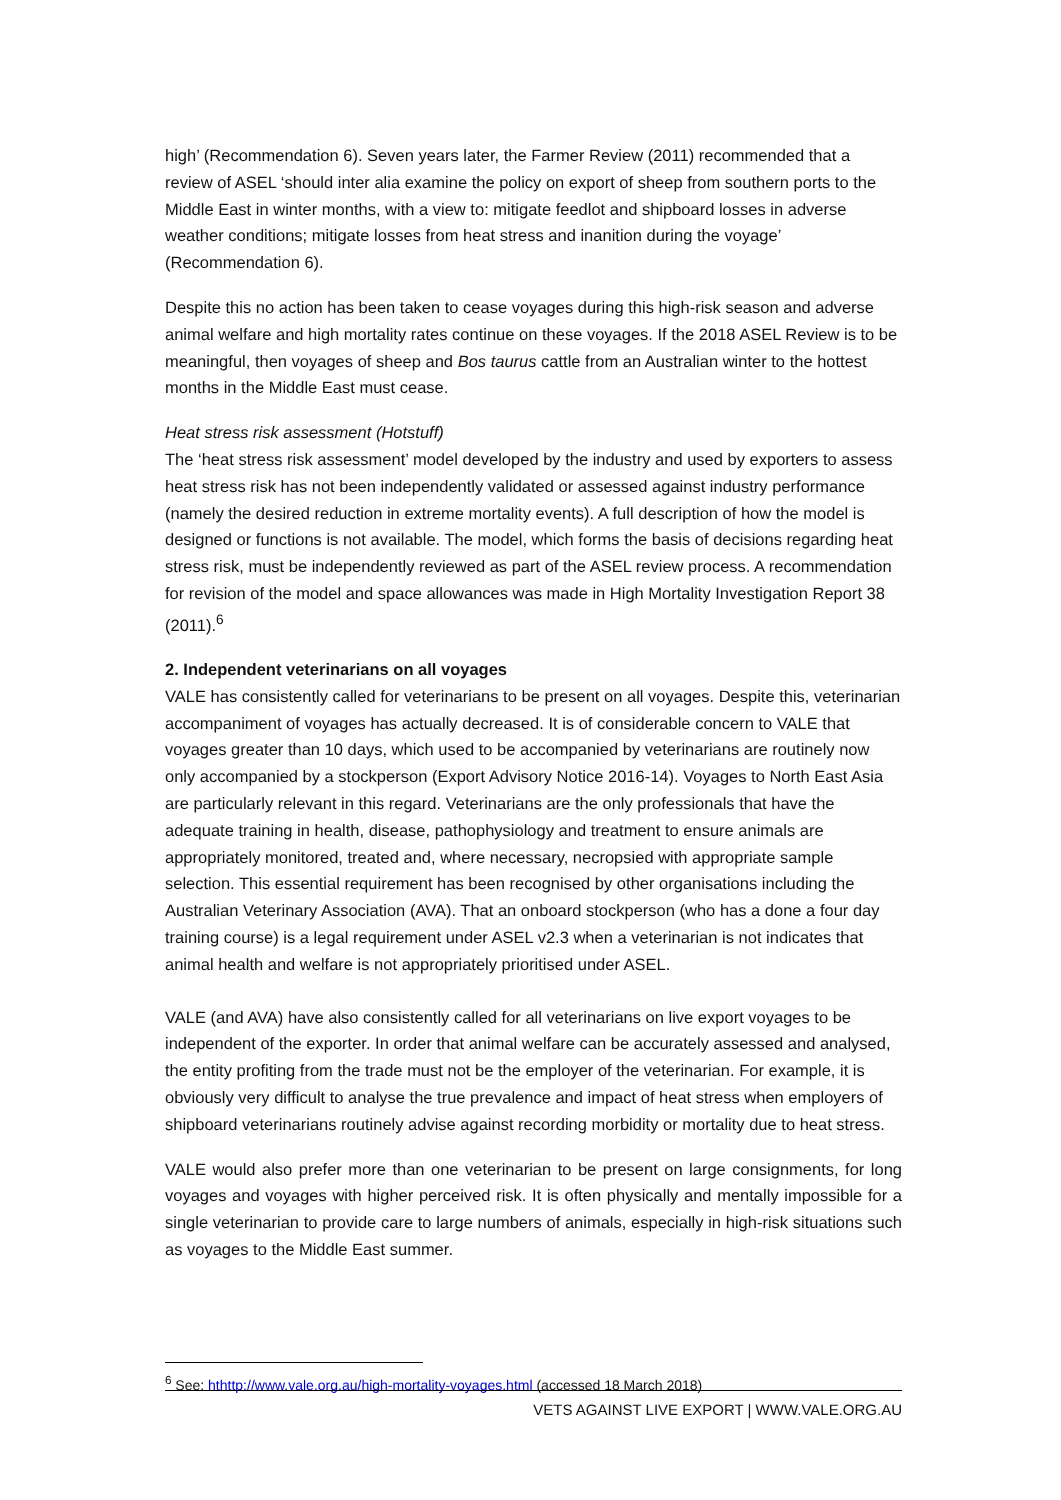high’ (Recommendation 6). Seven years later, the Farmer Review (2011) recommended that a review of ASEL ‘should inter alia examine the policy on export of sheep from southern ports to the Middle East in winter months, with a view to: mitigate feedlot and shipboard losses in adverse weather conditions; mitigate losses from heat stress and inanition during the voyage’ (Recommendation 6).
Despite this no action has been taken to cease voyages during this high-risk season and adverse animal welfare and high mortality rates continue on these voyages. If the 2018 ASEL Review is to be meaningful, then voyages of sheep and Bos taurus cattle from an Australian winter to the hottest months in the Middle East must cease.
Heat stress risk assessment (Hotstuff)
The ‘heat stress risk assessment’ model developed by the industry and used by exporters to assess heat stress risk has not been independently validated or assessed against industry performance (namely the desired reduction in extreme mortality events). A full description of how the model is designed or functions is not available. The model, which forms the basis of decisions regarding heat stress risk, must be independently reviewed as part of the ASEL review process. A recommendation for revision of the model and space allowances was made in High Mortality Investigation Report 38 (2011).<sup>6</sup>
2. Independent veterinarians on all voyages
VALE has consistently called for veterinarians to be present on all voyages. Despite this, veterinarian accompaniment of voyages has actually decreased. It is of considerable concern to VALE that voyages greater than 10 days, which used to be accompanied by veterinarians are routinely now only accompanied by a stockperson (Export Advisory Notice 2016-14). Voyages to North East Asia are particularly relevant in this regard. Veterinarians are the only professionals that have the adequate training in health, disease, pathophysiology and treatment to ensure animals are appropriately monitored, treated and, where necessary, necropsied with appropriate sample selection. This essential requirement has been recognised by other organisations including the Australian Veterinary Association (AVA). That an onboard stockperson (who has a done a four day training course) is a legal requirement under ASEL v2.3 when a veterinarian is not indicates that animal health and welfare is not appropriately prioritised under ASEL.
VALE (and AVA) have also consistently called for all veterinarians on live export voyages to be independent of the exporter. In order that animal welfare can be accurately assessed and analysed, the entity profiting from the trade must not be the employer of the veterinarian. For example, it is obviously very difficult to analyse the true prevalence and impact of heat stress when employers of shipboard veterinarians routinely advise against recording morbidity or mortality due to heat stress.
VALE would also prefer more than one veterinarian to be present on large consignments, for long voyages and voyages with higher perceived risk. It is often physically and mentally impossible for a single veterinarian to provide care to large numbers of animals, especially in high-risk situations such as voyages to the Middle East summer.
<sup>6</sup> See: hthttp://www.vale.org.au/high-mortality-voyages.html (accessed 18 March 2018)
VETS AGAINST LIVE EXPORT | WWW.VALE.ORG.AU